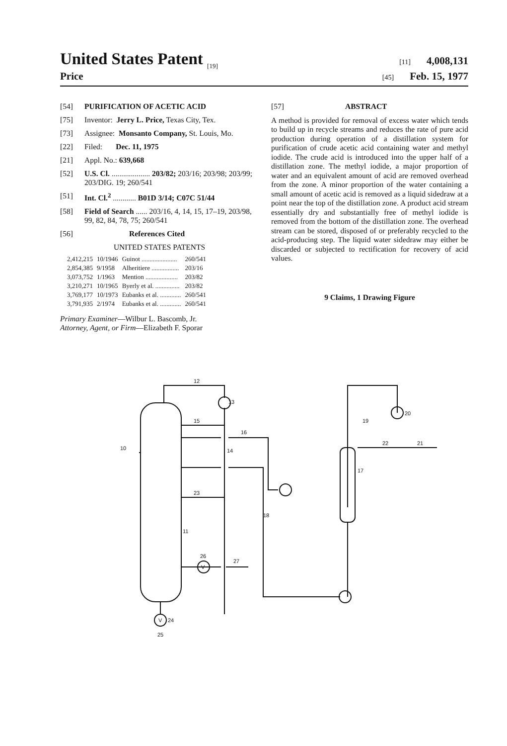United States Patent <sub>[19]</sub> [11] 4,008,131
Price [45] Feb. 15, 1977
[54] PURIFICATION OF ACETIC ACID
[75] Inventor: Jerry L. Price, Texas City, Tex.
[73] Assignee: Monsanto Company, St. Louis, Mo.
[22] Filed: Dec. 11, 1975
[21] Appl. No.: 639,668
[52] U.S. Cl. .................... 203/82; 203/16; 203/98; 203/99; 203/DIG. 19; 260/541
[51] Int. Cl.<sup>2</sup> ............ B01D 3/14; C07C 51/44
[58] Field of Search ...... 203/16, 4, 14, 15, 17–19, 203/98, 99, 82, 84, 78, 75; 260/541
[56] References Cited
UNITED STATES PATENTS
| 2,412,215 | 10/1946 | Guinot ...................... | 260/541 |
| 2,854,385 | 9/1958 | Alheritiere ................. | 203/16 |
| 3,073,752 | 1/1963 | Mention .................... | 203/82 |
| 3,210,271 | 10/1965 | Byerly et al. ............... | 203/82 |
| 3,769,177 | 10/1973 | Eubanks et al. ............. | 260/541 |
| 3,791,935 | 2/1974 | Eubanks et al. ............. | 260/541 |
Primary Examiner—Wilbur L. Bascomb, Jr.
Attorney, Agent, or Firm—Elizabeth F. Sporar
[57] ABSTRACT
A method is provided for removal of excess water which tends to build up in recycle streams and reduces the rate of pure acid production during operation of a distillation system for purification of crude acetic acid containing water and methyl iodide. The crude acid is introduced into the upper half of a distillation zone. The methyl iodide, a major proportion of water and an equivalent amount of acid are removed overhead from the zone. A minor proportion of the water containing a small amount of acetic acid is removed as a liquid sidedraw at a point near the top of the distillation zone. A product acid stream essentially dry and substantially free of methyl iodide is removed from the bottom of the distillation zone. The overhead stream can be stored, disposed of or preferably recycled to the acid-producing step. The liquid water sidedraw may either be discarded or subjected to rectification for recovery of acid values.
9 Claims, 1 Drawing Figure
12
13
15
16
10
14
23
11
18
26
V
27
V
24
25
19
20
22
21
17